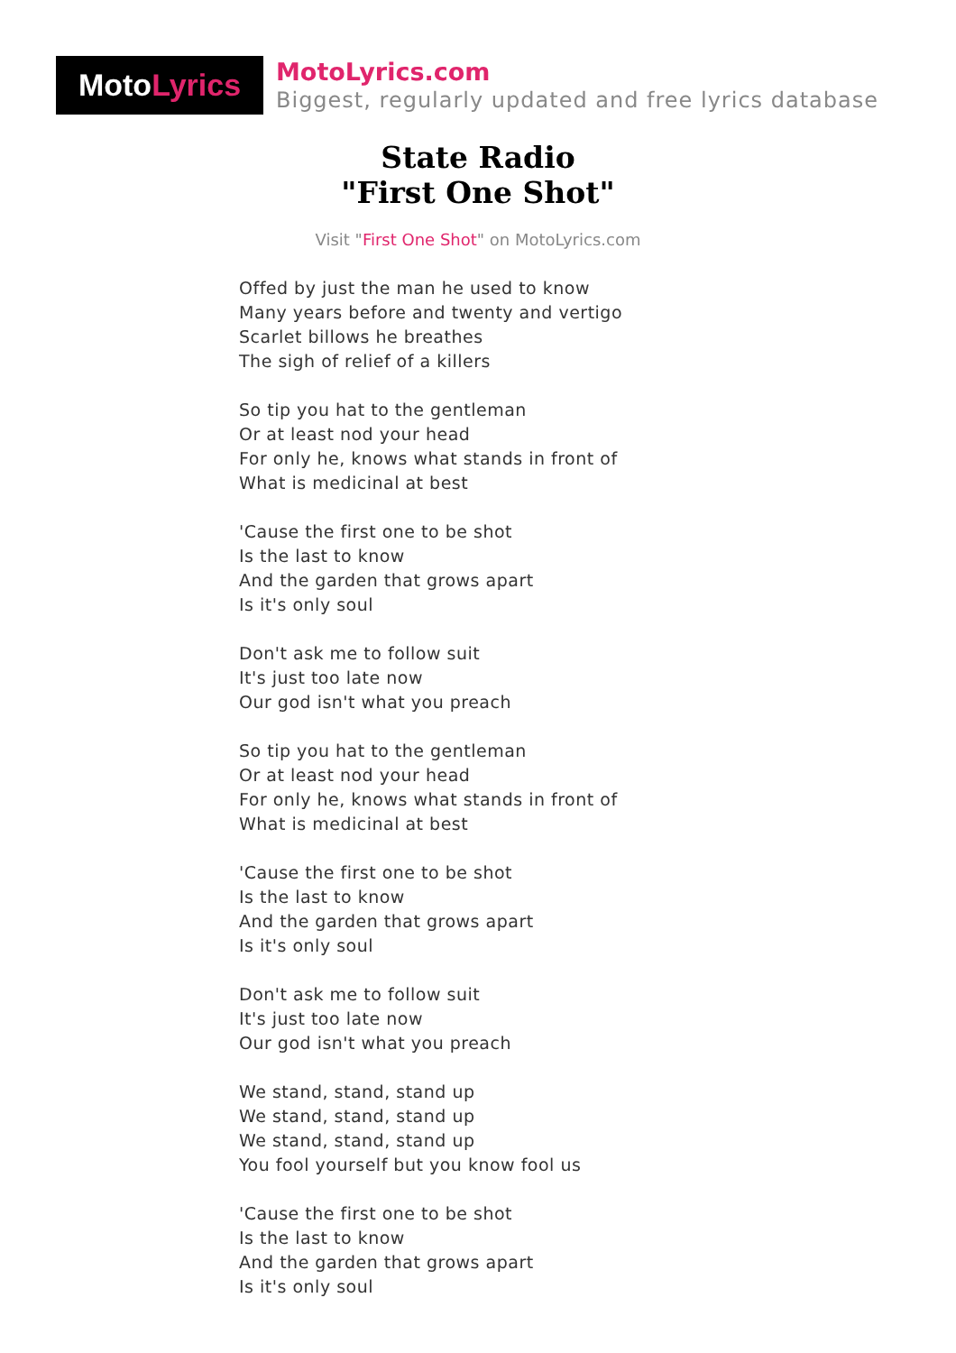Moto Lyrics
MotoLyrics.com
Biggest, regularly updated and free lyrics database
State Radio
"First One Shot"
Visit "First One Shot" on MotoLyrics.com
Offed by just the man he used to know
Many years before and twenty and vertigo
Scarlet billows he breathes
The sigh of relief of a killers
So tip you hat to the gentleman
Or at least nod your head
For only he, knows what stands in front of
What is medicinal at best
'Cause the first one to be shot
Is the last to know
And the garden that grows apart
Is it's only soul
Don't ask me to follow suit
It's just too late now
Our god isn't what you preach
So tip you hat to the gentleman
Or at least nod your head
For only he, knows what stands in front of
What is medicinal at best
'Cause the first one to be shot
Is the last to know
And the garden that grows apart
Is it's only soul
Don't ask me to follow suit
It's just too late now
Our god isn't what you preach
We stand, stand, stand up
We stand, stand, stand up
We stand, stand, stand up
You fool yourself but you know fool us
'Cause the first one to be shot
Is the last to know
And the garden that grows apart
Is it's only soul